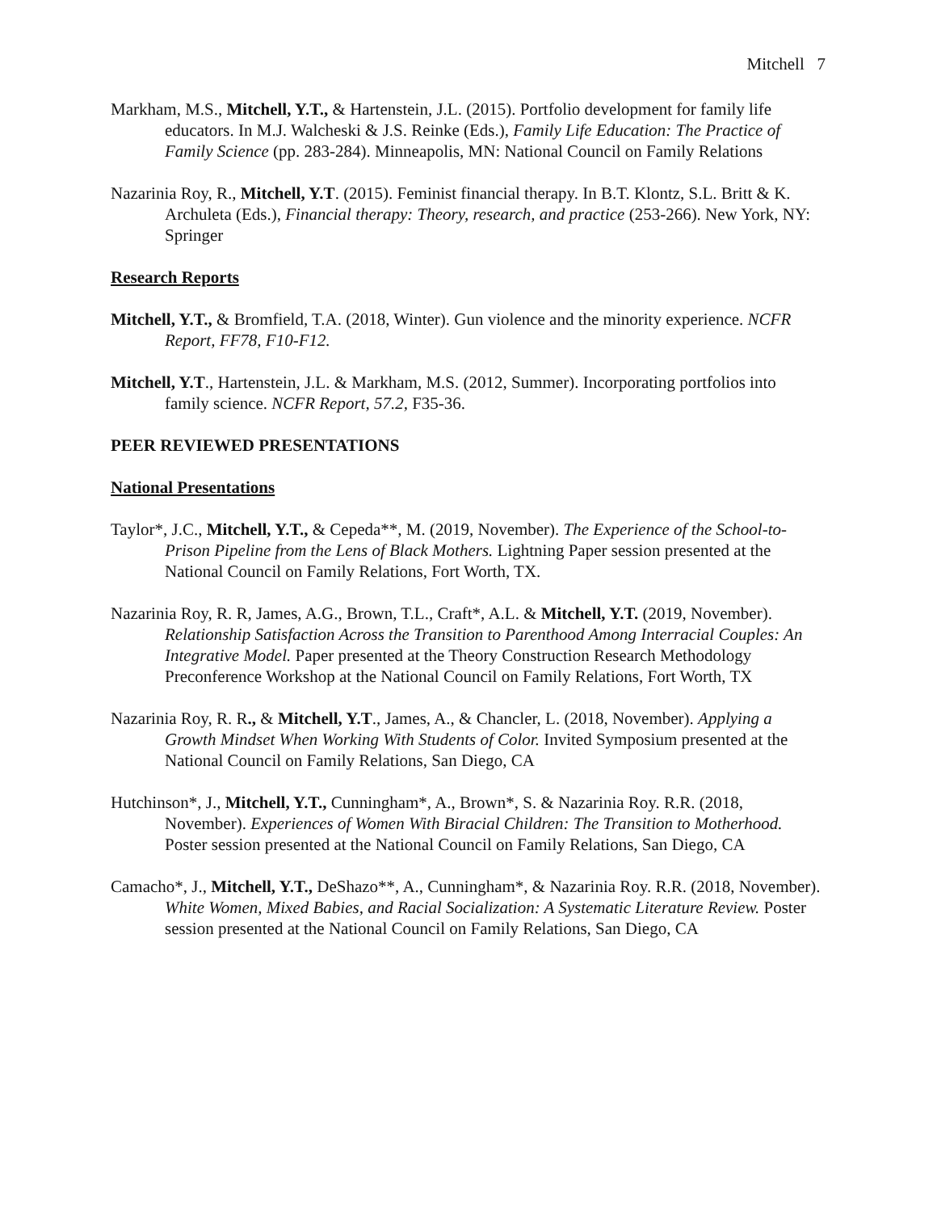Mitchell 7
Markham, M.S., Mitchell, Y.T., & Hartenstein, J.L. (2015). Portfolio development for family life educators. In M.J. Walcheski & J.S. Reinke (Eds.), Family Life Education: The Practice of Family Science (pp. 283-284). Minneapolis, MN: National Council on Family Relations
Nazarinia Roy, R., Mitchell, Y.T. (2015). Feminist financial therapy. In B.T. Klontz, S.L. Britt & K. Archuleta (Eds.), Financial therapy: Theory, research, and practice (253-266). New York, NY: Springer
Research Reports
Mitchell, Y.T., & Bromfield, T.A. (2018, Winter). Gun violence and the minority experience. NCFR Report, FF78, F10-F12.
Mitchell, Y.T., Hartenstein, J.L. & Markham, M.S. (2012, Summer). Incorporating portfolios into family science. NCFR Report, 57.2, F35-36.
PEER REVIEWED PRESENTATIONS
National Presentations
Taylor*, J.C., Mitchell, Y.T., & Cepeda**, M. (2019, November). The Experience of the School-to-Prison Pipeline from the Lens of Black Mothers. Lightning Paper session presented at the National Council on Family Relations, Fort Worth, TX.
Nazarinia Roy, R. R, James, A.G., Brown, T.L., Craft*, A.L. & Mitchell, Y.T. (2019, November). Relationship Satisfaction Across the Transition to Parenthood Among Interracial Couples: An Integrative Model. Paper presented at the Theory Construction Research Methodology Preconference Workshop at the National Council on Family Relations, Fort Worth, TX
Nazarinia Roy, R. R., & Mitchell, Y.T., James, A., & Chancler, L. (2018, November). Applying a Growth Mindset When Working With Students of Color. Invited Symposium presented at the National Council on Family Relations, San Diego, CA
Hutchinson*, J., Mitchell, Y.T., Cunningham*, A., Brown*, S. & Nazarinia Roy. R.R. (2018, November). Experiences of Women With Biracial Children: The Transition to Motherhood. Poster session presented at the National Council on Family Relations, San Diego, CA
Camacho*, J., Mitchell, Y.T., DeShazo**, A., Cunningham*, & Nazarinia Roy. R.R. (2018, November). White Women, Mixed Babies, and Racial Socialization: A Systematic Literature Review. Poster session presented at the National Council on Family Relations, San Diego, CA